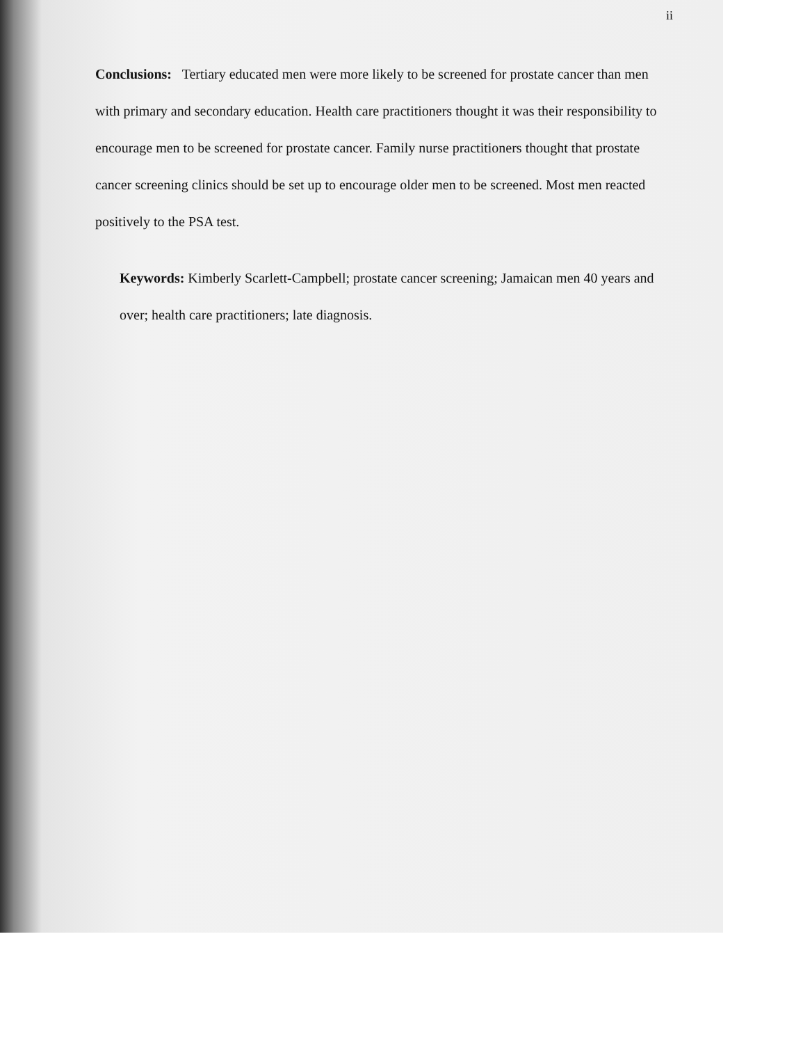ii
Conclusions: Tertiary educated men were more likely to be screened for prostate cancer than men with primary and secondary education. Health care practitioners thought it was their responsibility to encourage men to be screened for prostate cancer. Family nurse practitioners thought that prostate cancer screening clinics should be set up to encourage older men to be screened. Most men reacted positively to the PSA test.
Keywords: Kimberly Scarlett-Campbell; prostate cancer screening; Jamaican men 40 years and over; health care practitioners; late diagnosis.